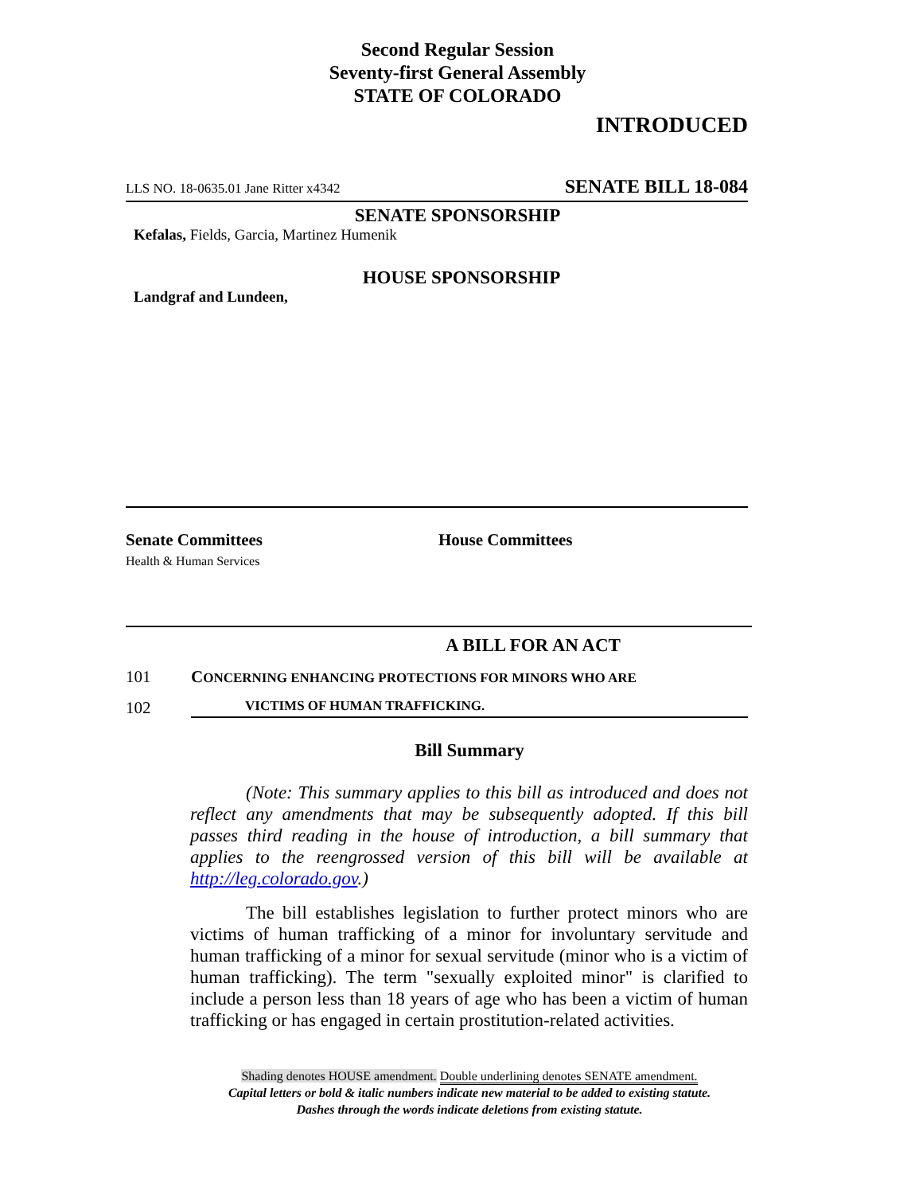Second Regular Session
Seventy-first General Assembly
STATE OF COLORADO
INTRODUCED
LLS NO. 18-0635.01 Jane Ritter x4342 SENATE BILL 18-084
SENATE SPONSORSHIP
Kefalas, Fields, Garcia, Martinez Humenik
HOUSE SPONSORSHIP
Landgraf and Lundeen,
Senate Committees
Health & Human Services
House Committees
A BILL FOR AN ACT
101 CONCERNING ENHANCING PROTECTIONS FOR MINORS WHO ARE
102 VICTIMS OF HUMAN TRAFFICKING.
Bill Summary
(Note: This summary applies to this bill as introduced and does not reflect any amendments that may be subsequently adopted. If this bill passes third reading in the house of introduction, a bill summary that applies to the reengrossed version of this bill will be available at http://leg.colorado.gov.)
The bill establishes legislation to further protect minors who are victims of human trafficking of a minor for involuntary servitude and human trafficking of a minor for sexual servitude (minor who is a victim of human trafficking). The term "sexually exploited minor" is clarified to include a person less than 18 years of age who has been a victim of human trafficking or has engaged in certain prostitution-related activities.
Shading denotes HOUSE amendment. Double underlining denotes SENATE amendment.
Capital letters or bold & italic numbers indicate new material to be added to existing statute.
Dashes through the words indicate deletions from existing statute.